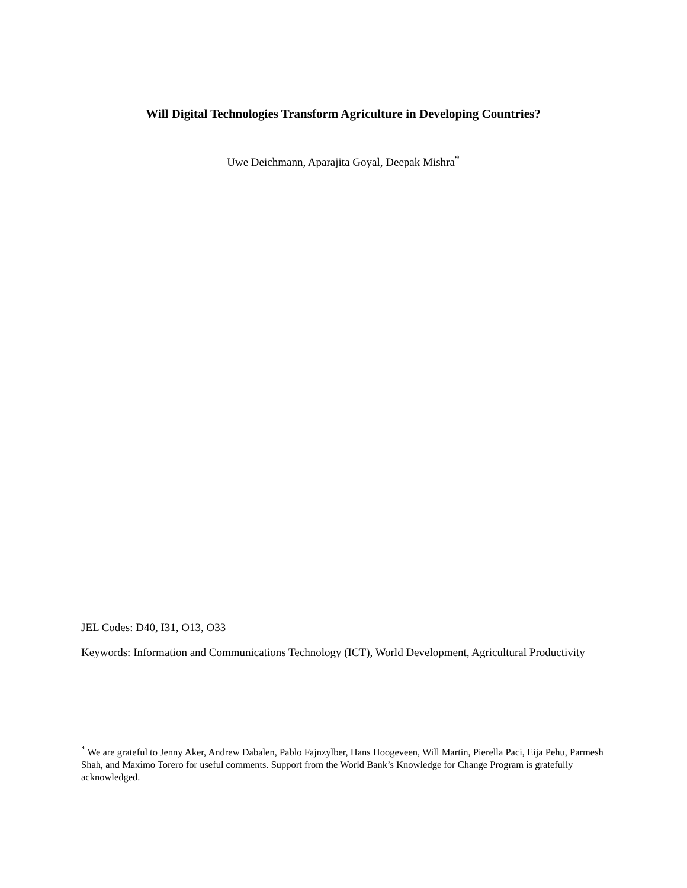Will Digital Technologies Transform Agriculture in Developing Countries?
Uwe Deichmann, Aparajita Goyal, Deepak Mishra<sup>*</sup>
JEL Codes: D40, I31, O13, O33
Keywords: Information and Communications Technology (ICT), World Development, Agricultural Productivity
<sup>*</sup> We are grateful to Jenny Aker, Andrew Dabalen, Pablo Fajnzylber, Hans Hoogeveen, Will Martin, Pierella Paci, Eija Pehu, Parmesh Shah, and Maximo Torero for useful comments. Support from the World Bank’s Knowledge for Change Program is gratefully acknowledged.